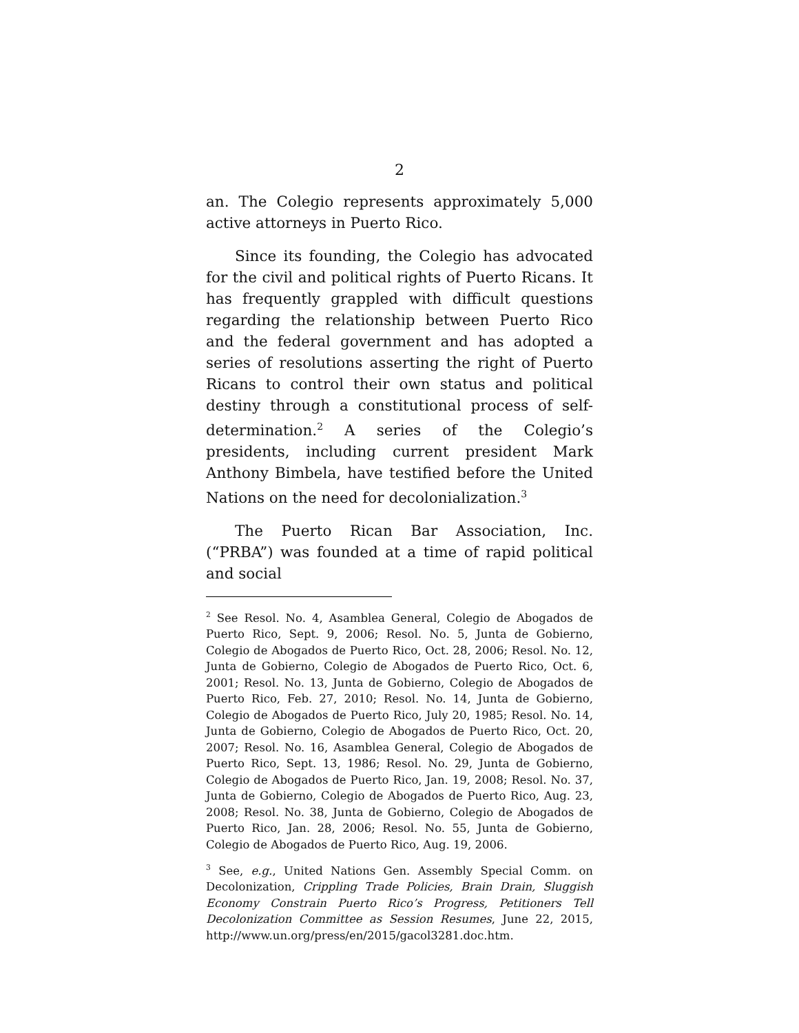2
an. The Colegio represents approximately 5,000 active attorneys in Puerto Rico.
Since its founding, the Colegio has advocated for the civil and political rights of Puerto Ricans. It has frequently grappled with difficult questions regarding the relationship between Puerto Rico and the federal government and has adopted a series of resolutions asserting the right of Puerto Ricans to control their own status and political destiny through a constitutional process of self-determination.<sup>2</sup> A series of the Colegio’s presidents, including current president Mark Anthony Bimbela, have testified before the United Nations on the need for decolonialization.<sup>3</sup>
The Puerto Rican Bar Association, Inc. (“PRBA”) was founded at a time of rapid political and social
<sup>2</sup> See Resol. No. 4, Asamblea General, Colegio de Abogados de Puerto Rico, Sept. 9, 2006; Resol. No. 5, Junta de Gobierno, Colegio de Abogados de Puerto Rico, Oct. 28, 2006; Resol. No. 12, Junta de Gobierno, Colegio de Abogados de Puerto Rico, Oct. 6, 2001; Resol. No. 13, Junta de Gobierno, Colegio de Abogados de Puerto Rico, Feb. 27, 2010; Resol. No. 14, Junta de Gobierno, Colegio de Abogados de Puerto Rico, July 20, 1985; Resol. No. 14, Junta de Gobierno, Colegio de Abogados de Puerto Rico, Oct. 20, 2007; Resol. No. 16, Asamblea General, Colegio de Abogados de Puerto Rico, Sept. 13, 1986; Resol. No. 29, Junta de Gobierno, Colegio de Abogados de Puerto Rico, Jan. 19, 2008; Resol. No. 37, Junta de Gobierno, Colegio de Abogados de Puerto Rico, Aug. 23, 2008; Resol. No. 38, Junta de Gobierno, Colegio de Abogados de Puerto Rico, Jan. 28, 2006; Resol. No. 55, Junta de Gobierno, Colegio de Abogados de Puerto Rico, Aug. 19, 2006.
<sup>3</sup> See, e.g., United Nations Gen. Assembly Special Comm. on Decolonization, Crippling Trade Policies, Brain Drain, Sluggish Economy Constrain Puerto Rico’s Progress, Petitioners Tell Decolonization Committee as Session Resumes, June 22, 2015, http://www.un.org/press/en/2015/gacol3281.doc.htm.